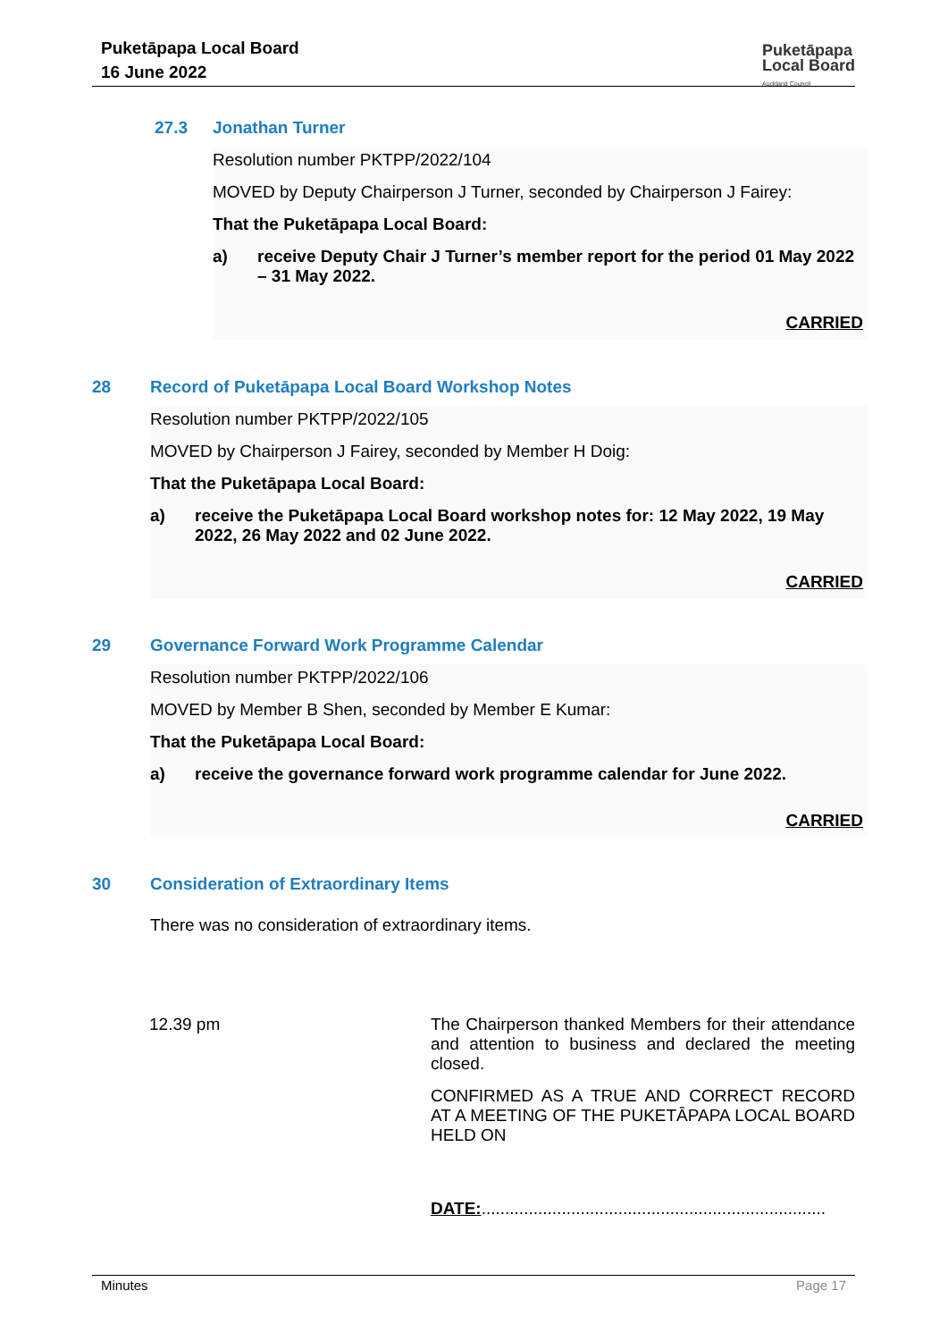Puketāpapa Local Board
16 June 2022
Puketāpapa
Local Board
Auckland Council
27.3 Jonathan Turner
Resolution number PKTPP/2022/104
MOVED by Deputy Chairperson J Turner, seconded by Chairperson J Fairey:
That the Puketāpapa Local Board:
a) receive Deputy Chair J Turner’s member report for the period 01 May 2022 – 31 May 2022.
CARRIED
28 Record of Puketāpapa Local Board Workshop Notes
Resolution number PKTPP/2022/105
MOVED by Chairperson J Fairey, seconded by Member H Doig:
That the Puketāpapa Local Board:
a) receive the Puketāpapa Local Board workshop notes for: 12 May 2022, 19 May 2022, 26 May 2022 and 02 June 2022.
CARRIED
29 Governance Forward Work Programme Calendar
Resolution number PKTPP/2022/106
MOVED by Member B Shen, seconded by Member E Kumar:
That the Puketāpapa Local Board:
a) receive the governance forward work programme calendar for June 2022.
CARRIED
30 Consideration of Extraordinary Items
There was no consideration of extraordinary items.
12.39 pm The Chairperson thanked Members for their attendance and attention to business and declared the meeting closed.
CONFIRMED AS A TRUE AND CORRECT RECORD AT A MEETING OF THE PUKETĀPAPA LOCAL BOARD HELD ON
DATE:.........................................................................
Minutes Page 17